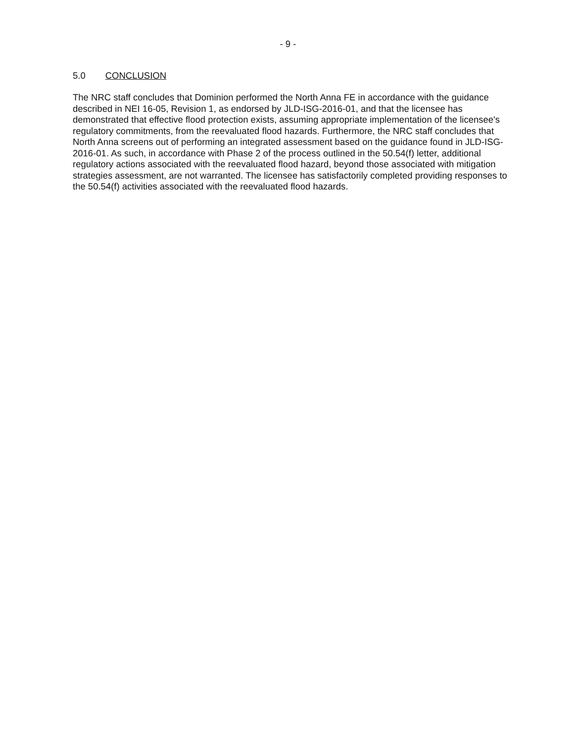- 9 -
5.0 CONCLUSION
The NRC staff concludes that Dominion performed the North Anna FE in accordance with the guidance described in NEI 16-05, Revision 1, as endorsed by JLD-ISG-2016-01, and that the licensee has demonstrated that effective flood protection exists, assuming appropriate implementation of the licensee's regulatory commitments, from the reevaluated flood hazards. Furthermore, the NRC staff concludes that North Anna screens out of performing an integrated assessment based on the guidance found in JLD-ISG-2016-01. As such, in accordance with Phase 2 of the process outlined in the 50.54(f) letter, additional regulatory actions associated with the reevaluated flood hazard, beyond those associated with mitigation strategies assessment, are not warranted. The licensee has satisfactorily completed providing responses to the 50.54(f) activities associated with the reevaluated flood hazards.